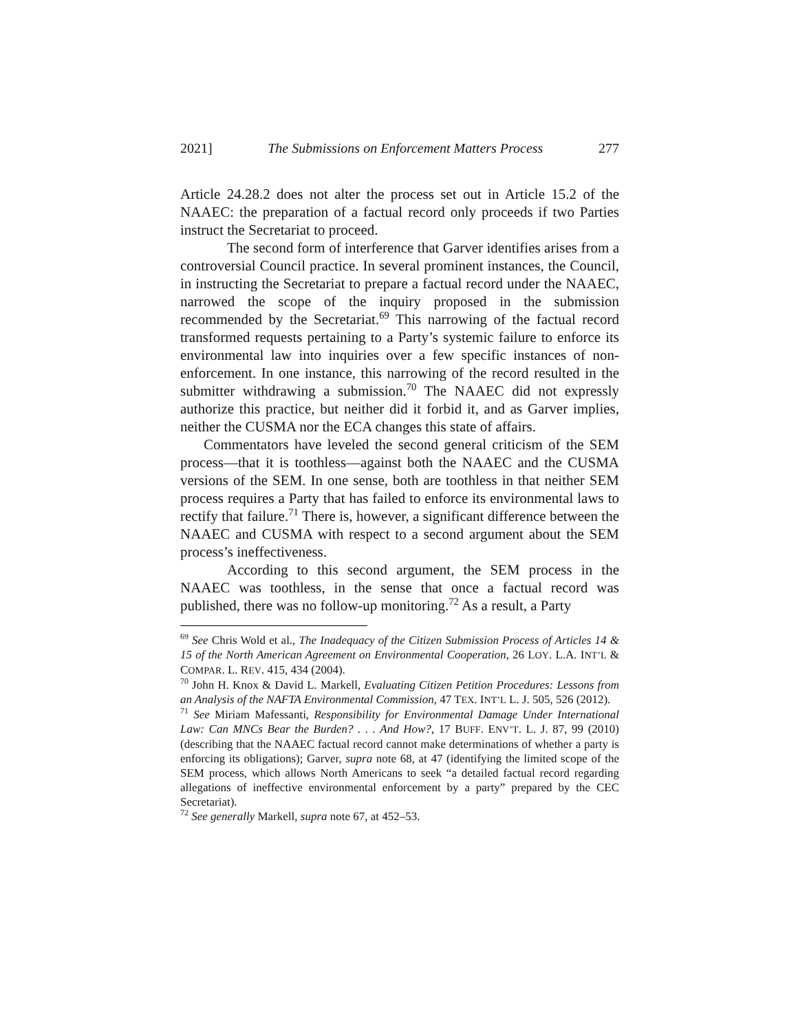2021] The Submissions on Enforcement Matters Process 277
Article 24.28.2 does not alter the process set out in Article 15.2 of the NAAEC: the preparation of a factual record only proceeds if two Parties instruct the Secretariat to proceed.
The second form of interference that Garver identifies arises from a controversial Council practice. In several prominent instances, the Council, in instructing the Secretariat to prepare a factual record under the NAAEC, narrowed the scope of the inquiry proposed in the submission recommended by the Secretariat.<sup>69</sup> This narrowing of the factual record transformed requests pertaining to a Party’s systemic failure to enforce its environmental law into inquiries over a few specific instances of non-enforcement. In one instance, this narrowing of the record resulted in the submitter withdrawing a submission.<sup>70</sup> The NAAEC did not expressly authorize this practice, but neither did it forbid it, and as Garver implies, neither the CUSMA nor the ECA changes this state of affairs.
Commentators have leveled the second general criticism of the SEM process—that it is toothless—against both the NAAEC and the CUSMA versions of the SEM. In one sense, both are toothless in that neither SEM process requires a Party that has failed to enforce its environmental laws to rectify that failure.<sup>71</sup> There is, however, a significant difference between the NAAEC and CUSMA with respect to a second argument about the SEM process’s ineffectiveness.
According to this second argument, the SEM process in the NAAEC was toothless, in the sense that once a factual record was published, there was no follow-up monitoring.<sup>72</sup> As a result, a Party
<sup>69</sup> See Chris Wold et al., The Inadequacy of the Citizen Submission Process of Articles 14 & 15 of the North American Agreement on Environmental Cooperation, 26 LOY. L.A. INT’L & COMPAR. L. REV. 415, 434 (2004).
<sup>70</sup> John H. Knox & David L. Markell, Evaluating Citizen Petition Procedures: Lessons from an Analysis of the NAFTA Environmental Commission, 47 TEX. INT’L L. J. 505, 526 (2012).
<sup>71</sup> See Miriam Mafessanti, Responsibility for Environmental Damage Under International Law: Can MNCs Bear the Burden? . . . And How?, 17 BUFF. ENV’T. L. J. 87, 99 (2010) (describing that the NAAEC factual record cannot make determinations of whether a party is enforcing its obligations); Garver, supra note 68, at 47 (identifying the limited scope of the SEM process, which allows North Americans to seek “a detailed factual record regarding allegations of ineffective environmental enforcement by a party” prepared by the CEC Secretariat).
<sup>72</sup> See generally Markell, supra note 67, at 452–53.